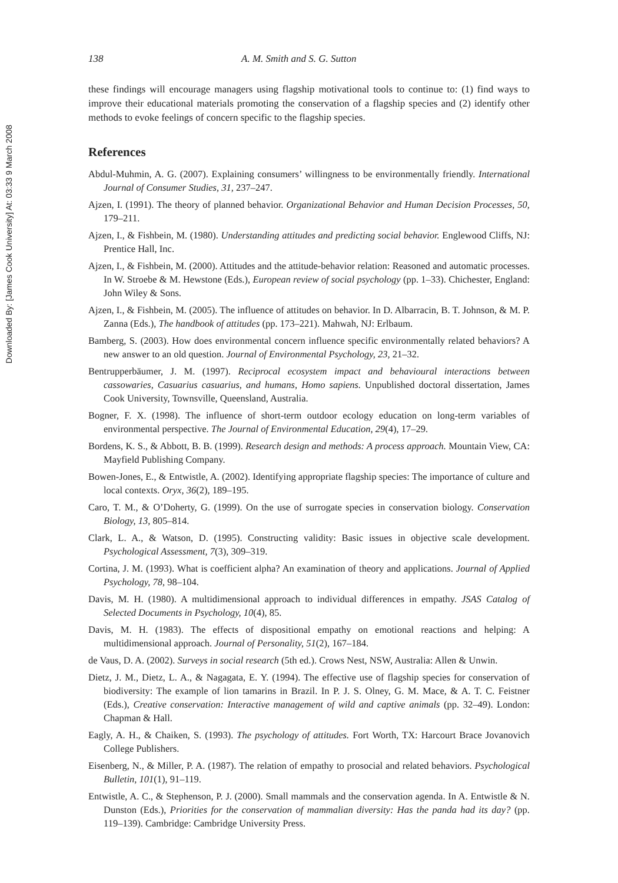Downloaded By: [James Cook University] At: 03:33 9 March 2008
138 A. M. Smith and S. G. Sutton
these findings will encourage managers using flagship motivational tools to continue to: (1) find ways to improve their educational materials promoting the conservation of a flagship species and (2) identify other methods to evoke feelings of concern specific to the flagship species.
References
Abdul-Muhmin, A. G. (2007). Explaining consumers’ willingness to be environmentally friendly. International Journal of Consumer Studies, 31, 237–247.
Ajzen, I. (1991). The theory of planned behavior. Organizational Behavior and Human Decision Processes, 50, 179–211.
Ajzen, I., & Fishbein, M. (1980). Understanding attitudes and predicting social behavior. Englewood Cliffs, NJ: Prentice Hall, Inc.
Ajzen, I., & Fishbein, M. (2000). Attitudes and the attitude-behavior relation: Reasoned and automatic processes. In W. Stroebe & M. Hewstone (Eds.), European review of social psychology (pp. 1–33). Chichester, England: John Wiley & Sons.
Ajzen, I., & Fishbein, M. (2005). The influence of attitudes on behavior. In D. Albarracin, B. T. Johnson, & M. P. Zanna (Eds.), The handbook of attitudes (pp. 173–221). Mahwah, NJ: Erlbaum.
Bamberg, S. (2003). How does environmental concern influence specific environmentally related behaviors? A new answer to an old question. Journal of Environmental Psychology, 23, 21–32.
Bentrupperbäumer, J. M. (1997). Reciprocal ecosystem impact and behavioural interactions between cassowaries, Casuarius casuarius, and humans, Homo sapiens. Unpublished doctoral dissertation, James Cook University, Townsville, Queensland, Australia.
Bogner, F. X. (1998). The influence of short-term outdoor ecology education on long-term variables of environmental perspective. The Journal of Environmental Education, 29(4), 17–29.
Bordens, K. S., & Abbott, B. B. (1999). Research design and methods: A process approach. Mountain View, CA: Mayfield Publishing Company.
Bowen-Jones, E., & Entwistle, A. (2002). Identifying appropriate flagship species: The importance of culture and local contexts. Oryx, 36(2), 189–195.
Caro, T. M., & O’Doherty, G. (1999). On the use of surrogate species in conservation biology. Conservation Biology, 13, 805–814.
Clark, L. A., & Watson, D. (1995). Constructing validity: Basic issues in objective scale development. Psychological Assessment, 7(3), 309–319.
Cortina, J. M. (1993). What is coefficient alpha? An examination of theory and applications. Journal of Applied Psychology, 78, 98–104.
Davis, M. H. (1980). A multidimensional approach to individual differences in empathy. JSAS Catalog of Selected Documents in Psychology, 10(4), 85.
Davis, M. H. (1983). The effects of dispositional empathy on emotional reactions and helping: A multidimensional approach. Journal of Personality, 51(2), 167–184.
de Vaus, D. A. (2002). Surveys in social research (5th ed.). Crows Nest, NSW, Australia: Allen & Unwin.
Dietz, J. M., Dietz, L. A., & Nagagata, E. Y. (1994). The effective use of flagship species for conservation of biodiversity: The example of lion tamarins in Brazil. In P. J. S. Olney, G. M. Mace, & A. T. C. Feistner (Eds.), Creative conservation: Interactive management of wild and captive animals (pp. 32–49). London: Chapman & Hall.
Eagly, A. H., & Chaiken, S. (1993). The psychology of attitudes. Fort Worth, TX: Harcourt Brace Jovanovich College Publishers.
Eisenberg, N., & Miller, P. A. (1987). The relation of empathy to prosocial and related behaviors. Psychological Bulletin, 101(1), 91–119.
Entwistle, A. C., & Stephenson, P. J. (2000). Small mammals and the conservation agenda. In A. Entwistle & N. Dunston (Eds.), Priorities for the conservation of mammalian diversity: Has the panda had its day? (pp. 119–139). Cambridge: Cambridge University Press.